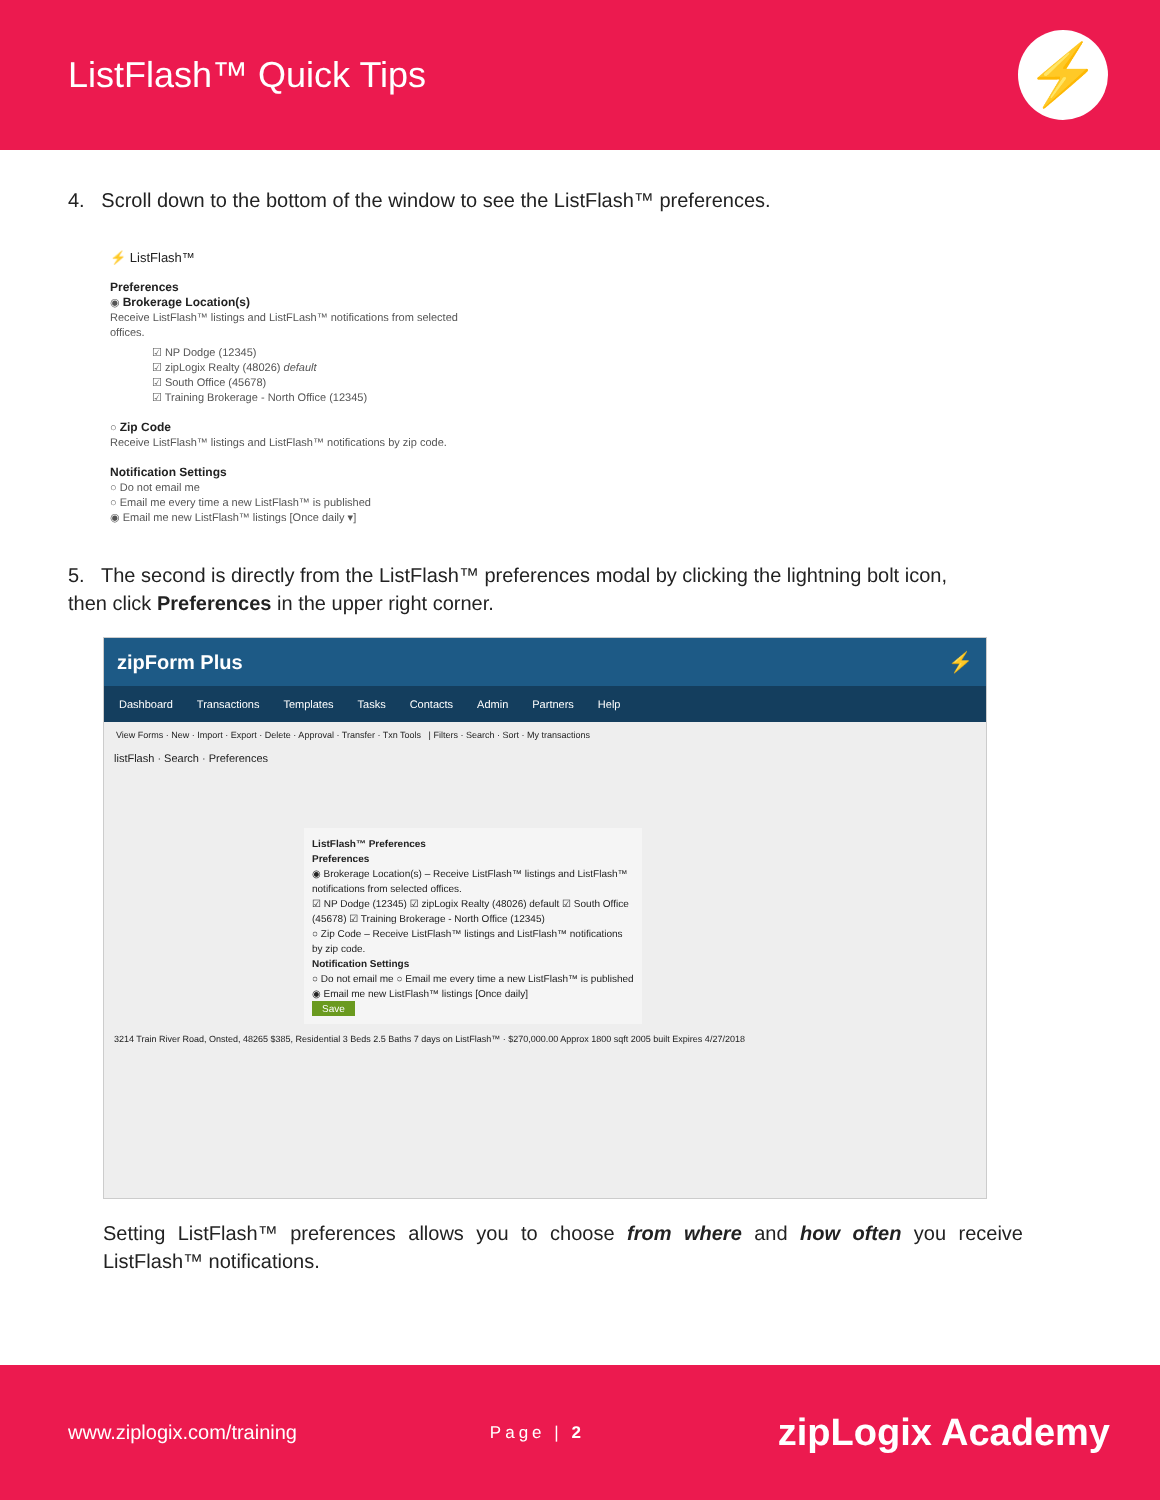ListFlash™ Quick Tips
⚡
4. Scroll down to the bottom of the window to see the ListFlash™ preferences.
⚡ ListFlash™
Preferences
◉ Brokerage Location(s)
Receive ListFlash™ listings and ListFLash™ notifications from selected offices.
☑ NP Dodge (12345)
☑ zipLogix Realty (48026) default
☑ South Office (45678)
☑ Training Brokerage - North Office (12345)
○ Zip Code
Receive ListFlash™ listings and ListFlash™ notifications by zip code.
Notification Settings
○ Do not email me
○ Email me every time a new ListFlash™ is published
◉ Email me new ListFlash™ listings [Once daily ▾]
5. The second is directly from the ListFlash™ preferences modal by clicking the lightning bolt icon, then click Preferences in the upper right corner.
zipForm Plus ⚡
Dashboard Transactions Templates Tasks Contacts Admin Partners Help
View Forms · New · Import · Export · Delete · Approval · Transfer · Txn Tools | Filters · Search · Sort · My transactions
listFlash · Search · Preferences
ListFlash™ Preferences
Preferences
◉ Brokerage Location(s) – Receive ListFlash™ listings and ListFlash™ notifications from selected offices.
☑ NP Dodge (12345) ☑ zipLogix Realty (48026) default ☑ South Office (45678) ☑ Training Brokerage - North Office (12345)
○ Zip Code – Receive ListFlash™ listings and ListFlash™ notifications by zip code.
Notification Settings
○ Do not email me ○ Email me every time a new ListFlash™ is published ◉ Email me new ListFlash™ listings [Once daily]
Save
3214 Train River Road, Onsted, 48265 $385, Residential 3 Beds 2.5 Baths 7 days on ListFlash™ · $270,000.00 Approx 1800 sqft 2005 built Expires 4/27/2018
Setting ListFlash™ preferences allows you to choose from where and how often you receive ListFlash™ notifications.
www.ziplogix.com/training Page | 2 zipLogix Academy